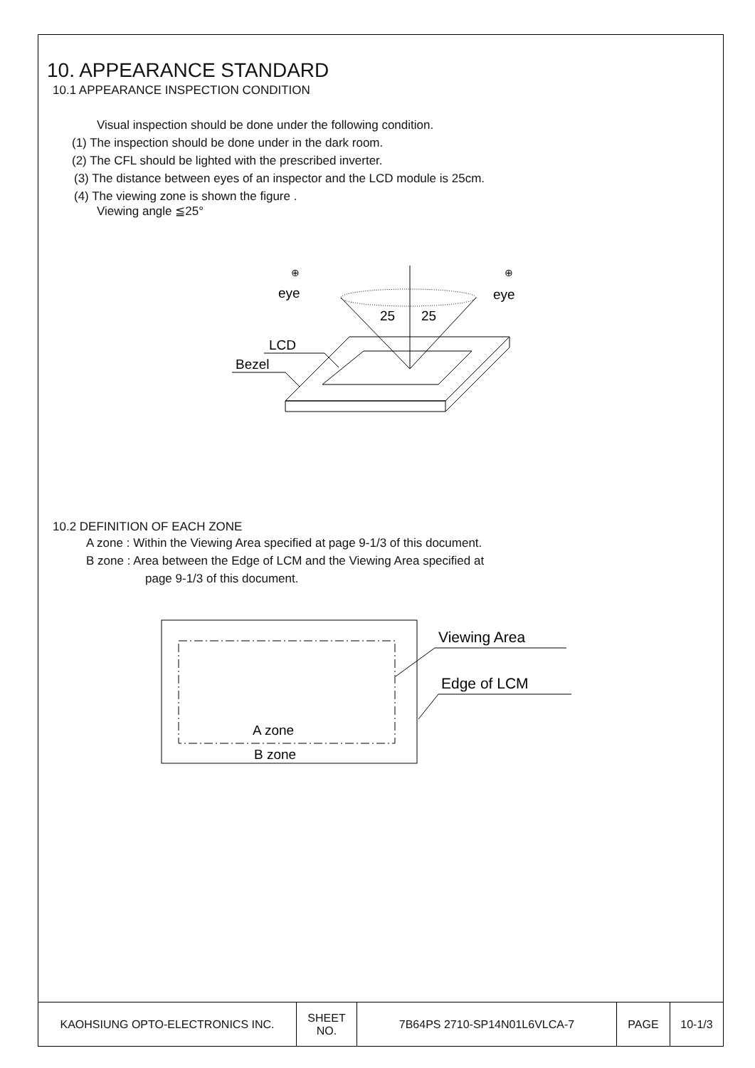10. APPEARANCE STANDARD
10.1 APPEARANCE INSPECTION CONDITION
Visual inspection should be done under the following condition.
(1) The inspection should be done under in the dark room.
(2) The CFL should be lighted with the prescribed inverter.
(3) The distance between eyes of an inspector and the LCD module is 25cm.
(4) The viewing zone is shown the figure .
Viewing angle ≦25°
eye
eye
⊕
⊕
25
25
LCD
Bezel
10.2 DEFINITION OF EACH ZONE
A zone : Within the Viewing Area specified at page 9-1/3 of this document.
B zone : Area between the Edge of LCM and the Viewing Area specified at
page 9-1/3 of this document.
A zone
B zone
Viewing Area
Edge of LCM
| KAOHSIUNG OPTO-ELECTRONICS INC. | SHEET NO. | 7B64PS 2710-SP14N01L6VLCA-7 | PAGE | 10-1/3 |